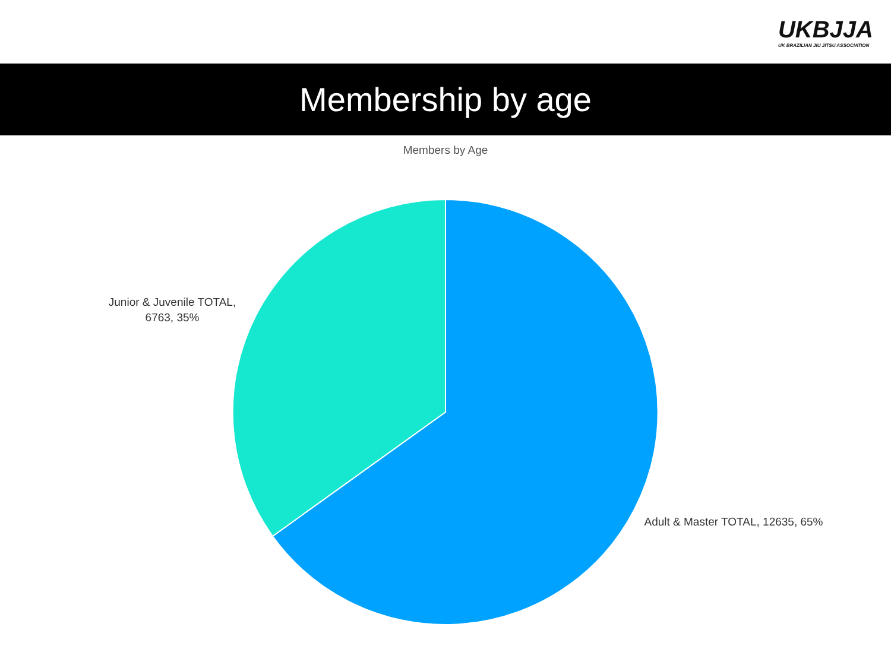UKBJJA
UK BRAZILIAN JIU JITSU ASSOCIATION
Membership by age
Members by Age
Junior & Juvenile TOTAL, 6763, 35%
Adult & Master TOTAL, 12635, 65%